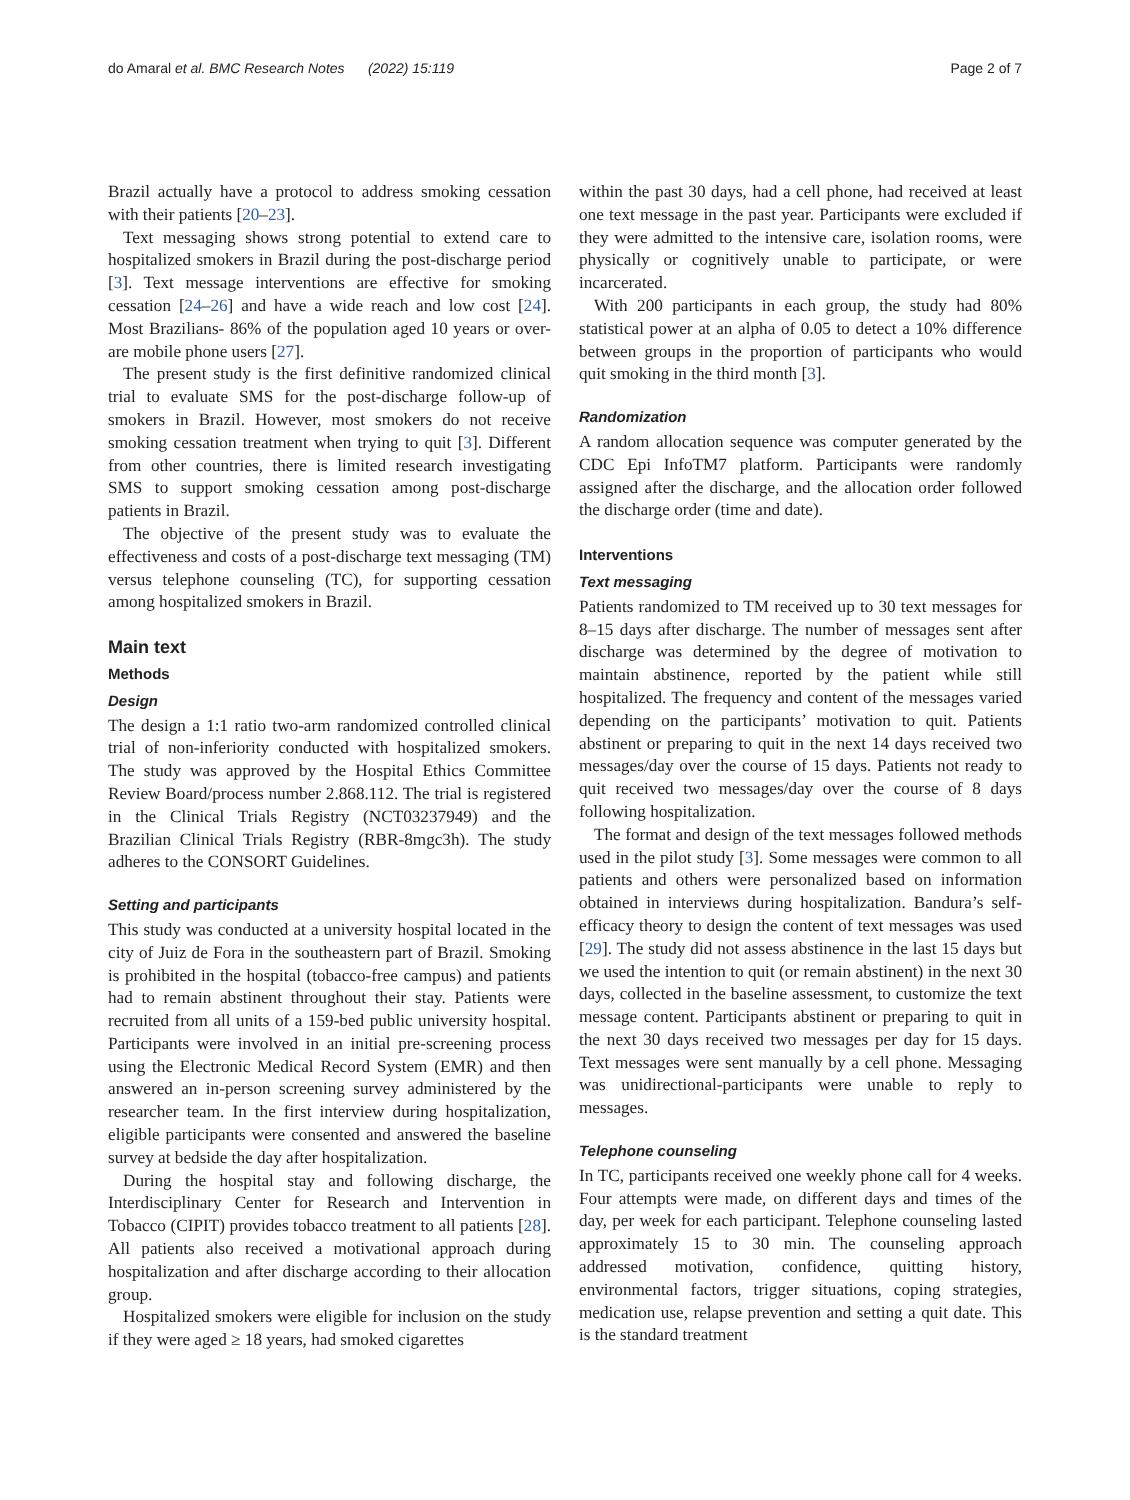do Amaral et al. BMC Research Notes (2022) 15:119 Page 2 of 7
Brazil actually have a protocol to address smoking cessation with their patients [20–23].
Text messaging shows strong potential to extend care to hospitalized smokers in Brazil during the post-discharge period [3]. Text message interventions are effective for smoking cessation [24–26] and have a wide reach and low cost [24]. Most Brazilians- 86% of the population aged 10 years or over- are mobile phone users [27].
The present study is the first definitive randomized clinical trial to evaluate SMS for the post-discharge follow-up of smokers in Brazil. However, most smokers do not receive smoking cessation treatment when trying to quit [3]. Different from other countries, there is limited research investigating SMS to support smoking cessation among post-discharge patients in Brazil.
The objective of the present study was to evaluate the effectiveness and costs of a post-discharge text messaging (TM) versus telephone counseling (TC), for supporting cessation among hospitalized smokers in Brazil.
Main text
Methods
Design
The design a 1:1 ratio two-arm randomized controlled clinical trial of non-inferiority conducted with hospitalized smokers. The study was approved by the Hospital Ethics Committee Review Board/process number 2.868.112. The trial is registered in the Clinical Trials Registry (NCT03237949) and the Brazilian Clinical Trials Registry (RBR-8mgc3h). The study adheres to the CONSORT Guidelines.
Setting and participants
This study was conducted at a university hospital located in the city of Juiz de Fora in the southeastern part of Brazil. Smoking is prohibited in the hospital (tobacco-free campus) and patients had to remain abstinent throughout their stay. Patients were recruited from all units of a 159-bed public university hospital. Participants were involved in an initial pre-screening process using the Electronic Medical Record System (EMR) and then answered an in-person screening survey administered by the researcher team. In the first interview during hospitalization, eligible participants were consented and answered the baseline survey at bedside the day after hospitalization.
During the hospital stay and following discharge, the Interdisciplinary Center for Research and Intervention in Tobacco (CIPIT) provides tobacco treatment to all patients [28]. All patients also received a motivational approach during hospitalization and after discharge according to their allocation group.
Hospitalized smokers were eligible for inclusion on the study if they were aged ≥ 18 years, had smoked cigarettes
within the past 30 days, had a cell phone, had received at least one text message in the past year. Participants were excluded if they were admitted to the intensive care, isolation rooms, were physically or cognitively unable to participate, or were incarcerated.
With 200 participants in each group, the study had 80% statistical power at an alpha of 0.05 to detect a 10% difference between groups in the proportion of participants who would quit smoking in the third month [3].
Randomization
A random allocation sequence was computer generated by the CDC Epi InfoTM7 platform. Participants were randomly assigned after the discharge, and the allocation order followed the discharge order (time and date).
Interventions
Text messaging
Patients randomized to TM received up to 30 text messages for 8–15 days after discharge. The number of messages sent after discharge was determined by the degree of motivation to maintain abstinence, reported by the patient while still hospitalized. The frequency and content of the messages varied depending on the participants’ motivation to quit. Patients abstinent or preparing to quit in the next 14 days received two messages/day over the course of 15 days. Patients not ready to quit received two messages/day over the course of 8 days following hospitalization.
The format and design of the text messages followed methods used in the pilot study [3]. Some messages were common to all patients and others were personalized based on information obtained in interviews during hospitalization. Bandura’s self-efficacy theory to design the content of text messages was used [29]. The study did not assess abstinence in the last 15 days but we used the intention to quit (or remain abstinent) in the next 30 days, collected in the baseline assessment, to customize the text message content. Participants abstinent or preparing to quit in the next 30 days received two messages per day for 15 days. Text messages were sent manually by a cell phone. Messaging was unidirectional-participants were unable to reply to messages.
Telephone counseling
In TC, participants received one weekly phone call for 4 weeks. Four attempts were made, on different days and times of the day, per week for each participant. Telephone counseling lasted approximately 15 to 30 min. The counseling approach addressed motivation, confidence, quitting history, environmental factors, trigger situations, coping strategies, medication use, relapse prevention and setting a quit date. This is the standard treatment